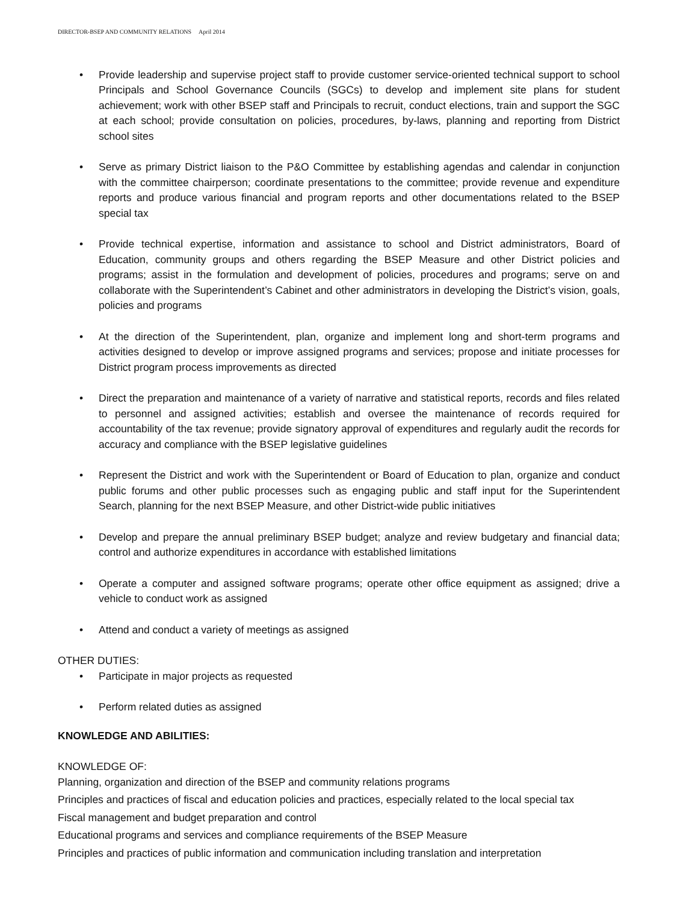DIRECTOR-BSEP AND COMMUNITY RELATIONS April 2014
• Provide leadership and supervise project staff to provide customer service-oriented technical support to school Principals and School Governance Councils (SGCs) to develop and implement site plans for student achievement; work with other BSEP staff and Principals to recruit, conduct elections, train and support the SGC at each school; provide consultation on policies, procedures, by-laws, planning and reporting from District school sites
• Serve as primary District liaison to the P&O Committee by establishing agendas and calendar in conjunction with the committee chairperson; coordinate presentations to the committee; provide revenue and expenditure reports and produce various financial and program reports and other documentations related to the BSEP special tax
• Provide technical expertise, information and assistance to school and District administrators, Board of Education, community groups and others regarding the BSEP Measure and other District policies and programs; assist in the formulation and development of policies, procedures and programs; serve on and collaborate with the Superintendent’s Cabinet and other administrators in developing the District’s vision, goals, policies and programs
• At the direction of the Superintendent, plan, organize and implement long and short-term programs and activities designed to develop or improve assigned programs and services; propose and initiate processes for District program process improvements as directed
• Direct the preparation and maintenance of a variety of narrative and statistical reports, records and files related to personnel and assigned activities; establish and oversee the maintenance of records required for accountability of the tax revenue; provide signatory approval of expenditures and regularly audit the records for accuracy and compliance with the BSEP legislative guidelines
• Represent the District and work with the Superintendent or Board of Education to plan, organize and conduct public forums and other public processes such as engaging public and staff input for the Superintendent Search, planning for the next BSEP Measure, and other District-wide public initiatives
• Develop and prepare the annual preliminary BSEP budget; analyze and review budgetary and financial data; control and authorize expenditures in accordance with established limitations
• Operate a computer and assigned software programs; operate other office equipment as assigned; drive a vehicle to conduct work as assigned
• Attend and conduct a variety of meetings as assigned
OTHER DUTIES:
• Participate in major projects as requested
• Perform related duties as assigned
KNOWLEDGE AND ABILITIES:
KNOWLEDGE OF:
Planning, organization and direction of the BSEP and community relations programs
Principles and practices of fiscal and education policies and practices, especially related to the local special tax
Fiscal management and budget preparation and control
Educational programs and services and compliance requirements of the BSEP Measure
Principles and practices of public information and communication including translation and interpretation